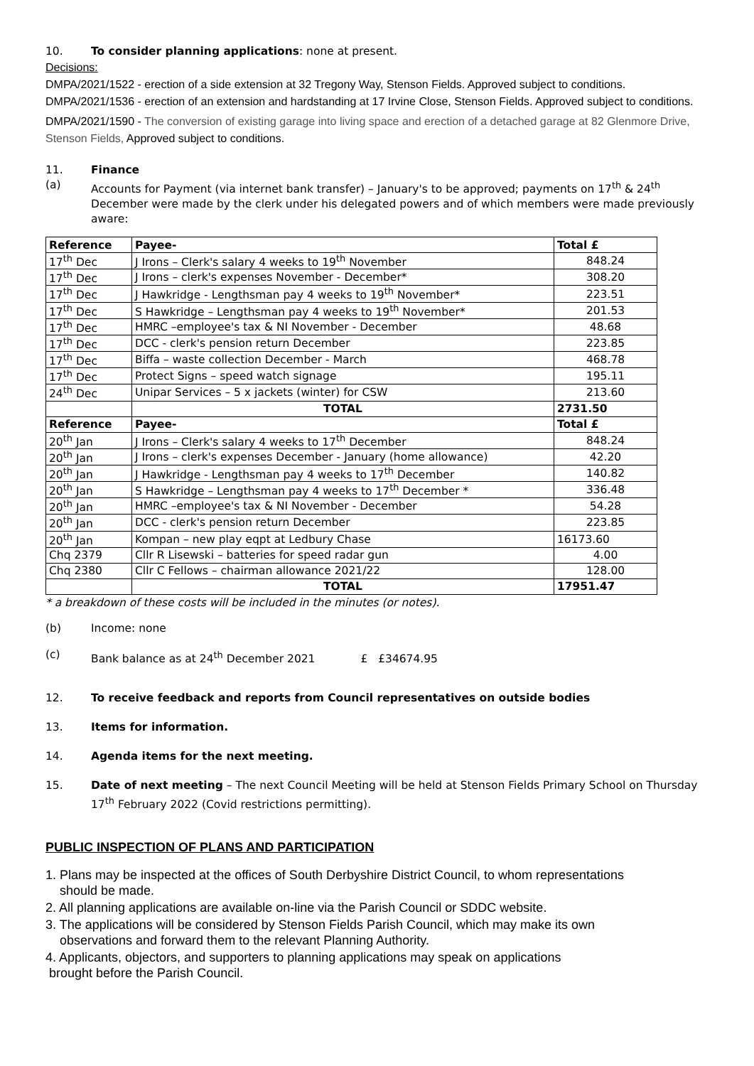10. To consider planning applications: none at present.
Decisions:
DMPA/2021/1522 - erection of a side extension at 32 Tregony Way, Stenson Fields. Approved subject to conditions.
DMPA/2021/1536 - erection of an extension and hardstanding at 17 Irvine Close, Stenson Fields. Approved subject to conditions.
DMPA/2021/1590 - The conversion of existing garage into living space and erection of a detached garage at 82 Glenmore Drive, Stenson Fields, Approved subject to conditions.
11. Finance
(a) Accounts for Payment (via internet bank transfer) – January's to be approved; payments on 17<sup>th</sup> & 24<sup>th</sup> December were made by the clerk under his delegated powers and of which members were made previously aware:
| Reference | Payee- | Total £ |
| --- | --- | --- |
| 17<sup>th</sup> Dec | J Irons – Clerk's salary 4 weeks to 19<sup>th</sup> November | 848.24 |
| 17<sup>th</sup> Dec | J Irons – clerk's expenses November - December* | 308.20 |
| 17<sup>th</sup> Dec | J Hawkridge - Lengthsman pay 4 weeks to 19<sup>th</sup> November* | 223.51 |
| 17<sup>th</sup> Dec | S Hawkridge – Lengthsman pay 4 weeks to 19<sup>th</sup> November* | 201.53 |
| 17<sup>th</sup> Dec | HMRC –employee's tax & NI November - December | 48.68 |
| 17<sup>th</sup> Dec | DCC - clerk's pension return December | 223.85 |
| 17<sup>th</sup> Dec | Biffa – waste collection December - March | 468.78 |
| 17<sup>th</sup> Dec | Protect Signs – speed watch signage | 195.11 |
| 24<sup>th</sup> Dec | Unipar Services – 5 x jackets (winter) for CSW | 213.60 |
| | TOTAL | 2731.50 |
| Reference | Payee- | Total £ |
| 20<sup>th</sup> Jan | J Irons – Clerk's salary 4 weeks to 17<sup>th</sup> December | 848.24 |
| 20<sup>th</sup> Jan | J Irons – clerk's expenses December - January (home allowance) | 42.20 |
| 20<sup>th</sup> Jan | J Hawkridge - Lengthsman pay 4 weeks to 17<sup>th</sup> December | 140.82 |
| 20<sup>th</sup> Jan | S Hawkridge – Lengthsman pay 4 weeks to 17<sup>th</sup> December * | 336.48 |
| 20<sup>th</sup> Jan | HMRC –employee's tax & NI November - December | 54.28 |
| 20<sup>th</sup> Jan | DCC - clerk's pension return December | 223.85 |
| 20<sup>th</sup> Jan | Kompan – new play eqpt at Ledbury Chase | 16173.60 |
| Chq 2379 | Cllr R Lisewski – batteries for speed radar gun | 4.00 |
| Chq 2380 | Cllr C Fellows – chairman allowance 2021/22 | 128.00 |
| | TOTAL | 17951.47 |
* a breakdown of these costs will be included in the minutes (or notes).
(b) Income: none
(c) Bank balance as at 24<sup>th</sup> December 2021 £ £34674.95
12. To receive feedback and reports from Council representatives on outside bodies
13. Items for information.
14. Agenda items for the next meeting.
15. Date of next meeting – The next Council Meeting will be held at Stenson Fields Primary School on Thursday 17<sup>th</sup> February 2022 (Covid restrictions permitting).
PUBLIC INSPECTION OF PLANS AND PARTICIPATION
1. Plans may be inspected at the offices of South Derbyshire District Council, to whom representations
should be made.
2. All planning applications are available on-line via the Parish Council or SDDC website.
3. The applications will be considered by Stenson Fields Parish Council, which may make its own
observations and forward them to the relevant Planning Authority.
4. Applicants, objectors, and supporters to planning applications may speak on applications
brought before the Parish Council.